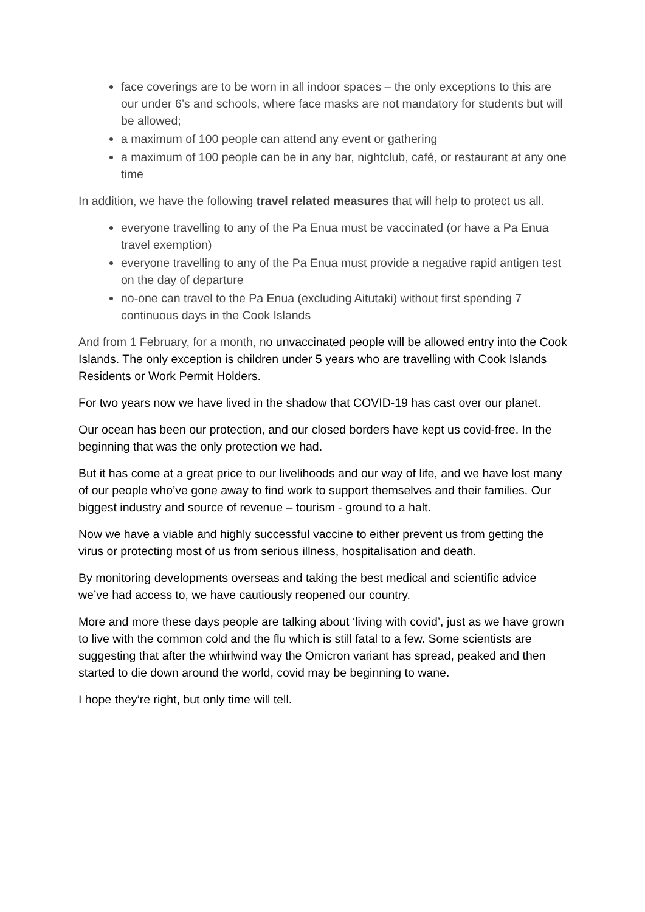face coverings are to be worn in all indoor spaces – the only exceptions to this are our under 6’s and schools, where face masks are not mandatory for students but will be allowed;
a maximum of 100 people can attend any event or gathering
a maximum of 100 people can be in any bar, nightclub, café, or restaurant at any one time
In addition, we have the following travel related measures that will help to protect us all.
everyone travelling to any of the Pa Enua must be vaccinated (or have a Pa Enua travel exemption)
everyone travelling to any of the Pa Enua must provide a negative rapid antigen test on the day of departure
no-one can travel to the Pa Enua (excluding Aitutaki) without first spending 7 continuous days in the Cook Islands
And from 1 February, for a month, no unvaccinated people will be allowed entry into the Cook Islands. The only exception is children under 5 years who are travelling with Cook Islands Residents or Work Permit Holders.
For two years now we have lived in the shadow that COVID-19 has cast over our planet.
Our ocean has been our protection, and our closed borders have kept us covid-free. In the beginning that was the only protection we had.
But it has come at a great price to our livelihoods and our way of life, and we have lost many of our people who’ve gone away to find work to support themselves and their families. Our biggest industry and source of revenue – tourism - ground to a halt.
Now we have a viable and highly successful vaccine to either prevent us from getting the virus or protecting most of us from serious illness, hospitalisation and death.
By monitoring developments overseas and taking the best medical and scientific advice we’ve had access to, we have cautiously reopened our country.
More and more these days people are talking about ‘living with covid’, just as we have grown to live with the common cold and the flu which is still fatal to a few. Some scientists are suggesting that after the whirlwind way the Omicron variant has spread, peaked and then started to die down around the world, covid may be beginning to wane.
I hope they’re right, but only time will tell.